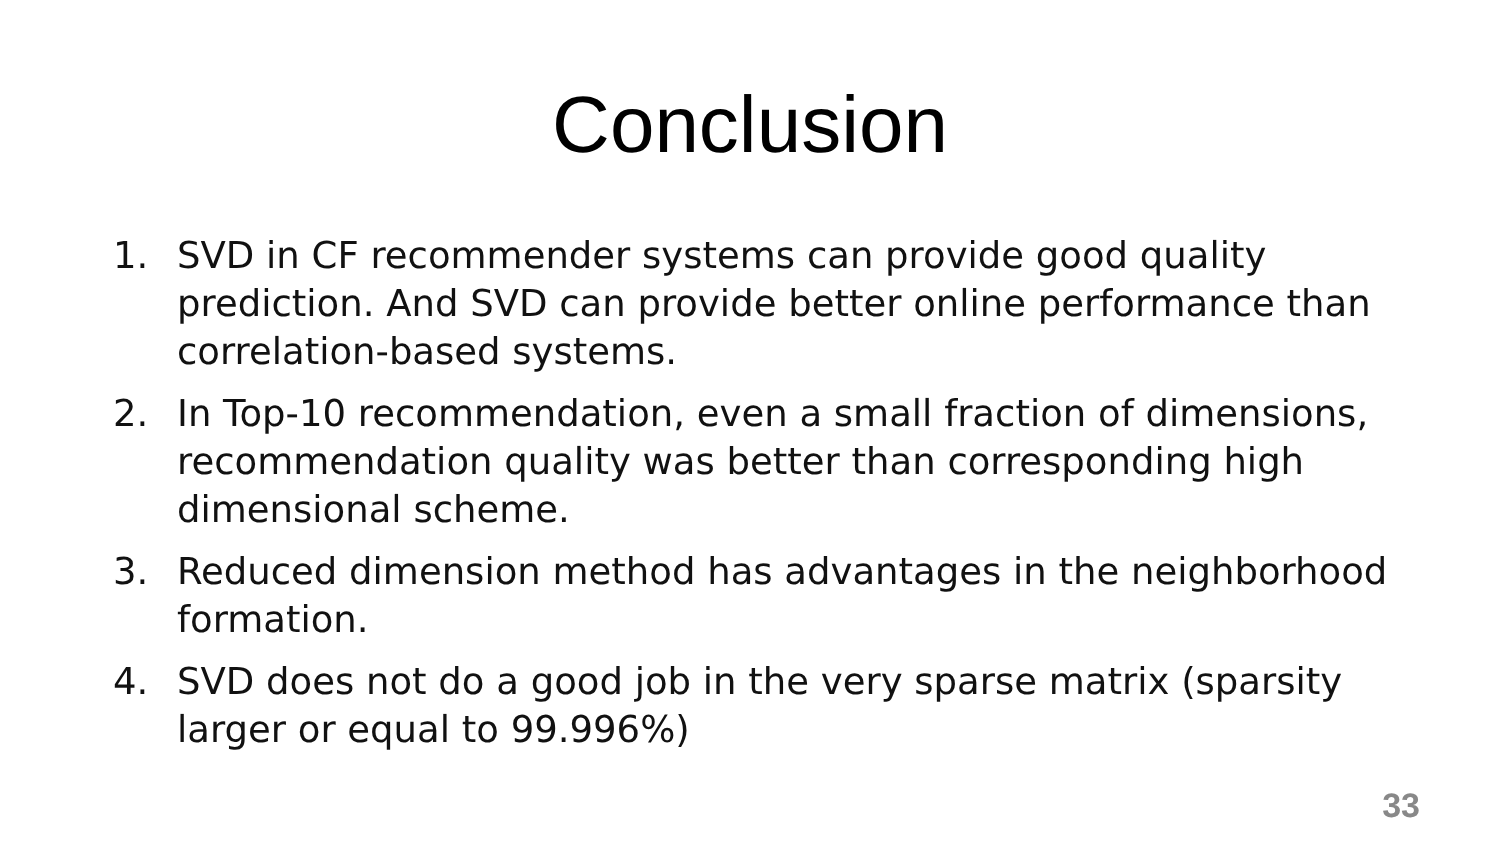Conclusion
1. SVD in CF recommender systems can provide good quality prediction. And SVD can provide better online performance than correlation-based systems.
2. In Top-10 recommendation, even a small fraction of dimensions, recommendation quality was better than corresponding high dimensional scheme.
3. Reduced dimension method has advantages in the neighborhood formation.
4. SVD does not do a good job in the very sparse matrix (sparsity larger or equal to 99.996%)
33